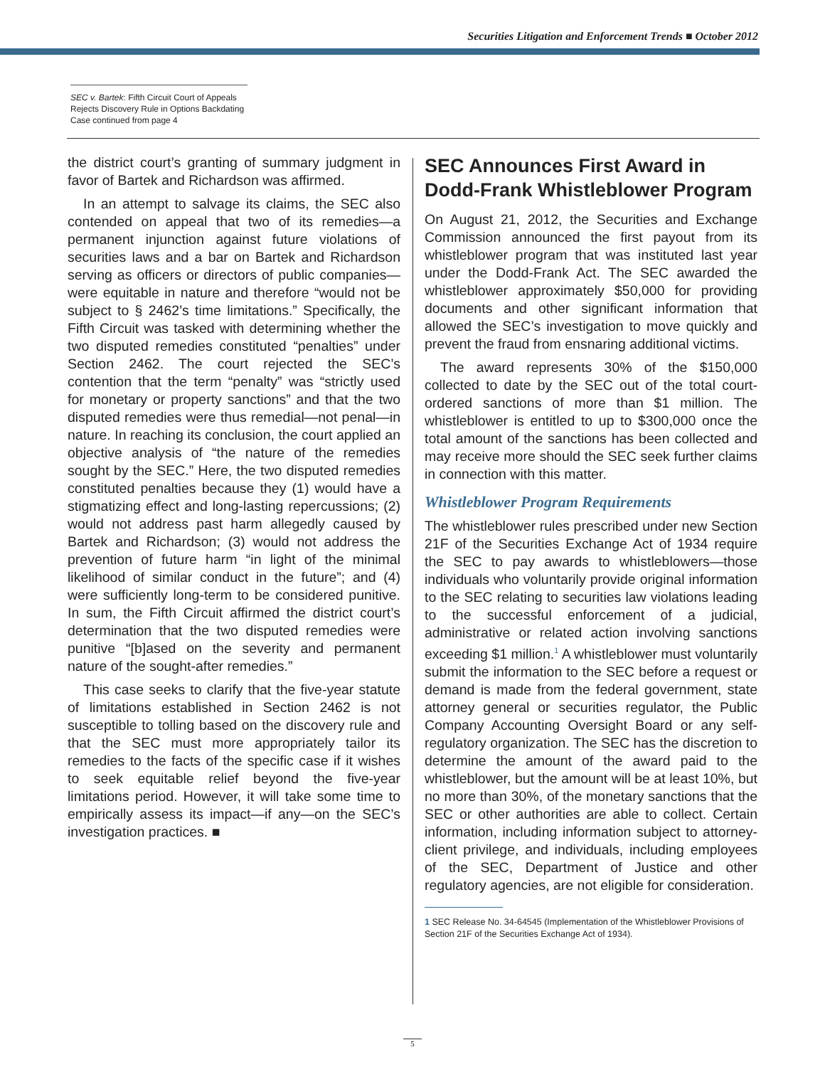Securities Litigation and Enforcement Trends ■ October 2012
SEC v. Bartek: Fifth Circuit Court of Appeals
Rejects Discovery Rule in Options Backdating
Case continued from page 4
the district court’s granting of summary judgment in favor of Bartek and Richardson was affirmed.
In an attempt to salvage its claims, the SEC also contended on appeal that two of its remedies—a permanent injunction against future violations of securities laws and a bar on Bartek and Richardson serving as officers or directors of public companies—were equitable in nature and therefore “would not be subject to § 2462’s time limitations.” Specifically, the Fifth Circuit was tasked with determining whether the two disputed remedies constituted “penalties” under Section 2462. The court rejected the SEC’s contention that the term “penalty” was “strictly used for monetary or property sanctions” and that the two disputed remedies were thus remedial—not penal—in nature. In reaching its conclusion, the court applied an objective analysis of “the nature of the remedies sought by the SEC.” Here, the two disputed remedies constituted penalties because they (1) would have a stigmatizing effect and long-lasting repercussions; (2) would not address past harm allegedly caused by Bartek and Richardson; (3) would not address the prevention of future harm “in light of the minimal likelihood of similar conduct in the future”; and (4) were sufficiently long-term to be considered punitive. In sum, the Fifth Circuit affirmed the district court’s determination that the two disputed remedies were punitive “[b]ased on the severity and permanent nature of the sought-after remedies.”
This case seeks to clarify that the five-year statute of limitations established in Section 2462 is not susceptible to tolling based on the discovery rule and that the SEC must more appropriately tailor its remedies to the facts of the specific case if it wishes to seek equitable relief beyond the five-year limitations period. However, it will take some time to empirically assess its impact—if any—on the SEC’s investigation practices. ■
SEC Announces First Award in Dodd-Frank Whistleblower Program
On August 21, 2012, the Securities and Exchange Commission announced the first payout from its whistleblower program that was instituted last year under the Dodd-Frank Act. The SEC awarded the whistleblower approximately $50,000 for providing documents and other significant information that allowed the SEC’s investigation to move quickly and prevent the fraud from ensnaring additional victims.
The award represents 30% of the $150,000 collected to date by the SEC out of the total court-ordered sanctions of more than $1 million. The whistleblower is entitled to up to $300,000 once the total amount of the sanctions has been collected and may receive more should the SEC seek further claims in connection with this matter.
Whistleblower Program Requirements
The whistleblower rules prescribed under new Section 21F of the Securities Exchange Act of 1934 require the SEC to pay awards to whistleblowers—those individuals who voluntarily provide original information to the SEC relating to securities law violations leading to the successful enforcement of a judicial, administrative or related action involving sanctions exceeding $1 million.<sup>1</sup> A whistleblower must voluntarily submit the information to the SEC before a request or demand is made from the federal government, state attorney general or securities regulator, the Public Company Accounting Oversight Board or any self-regulatory organization. The SEC has the discretion to determine the amount of the award paid to the whistleblower, but the amount will be at least 10%, but no more than 30%, of the monetary sanctions that the SEC or other authorities are able to collect. Certain information, including information subject to attorney-client privilege, and individuals, including employees of the SEC, Department of Justice and other regulatory agencies, are not eligible for consideration.
1 SEC Release No. 34-64545 (Implementation of the Whistleblower Provisions of Section 21F of the Securities Exchange Act of 1934).
5